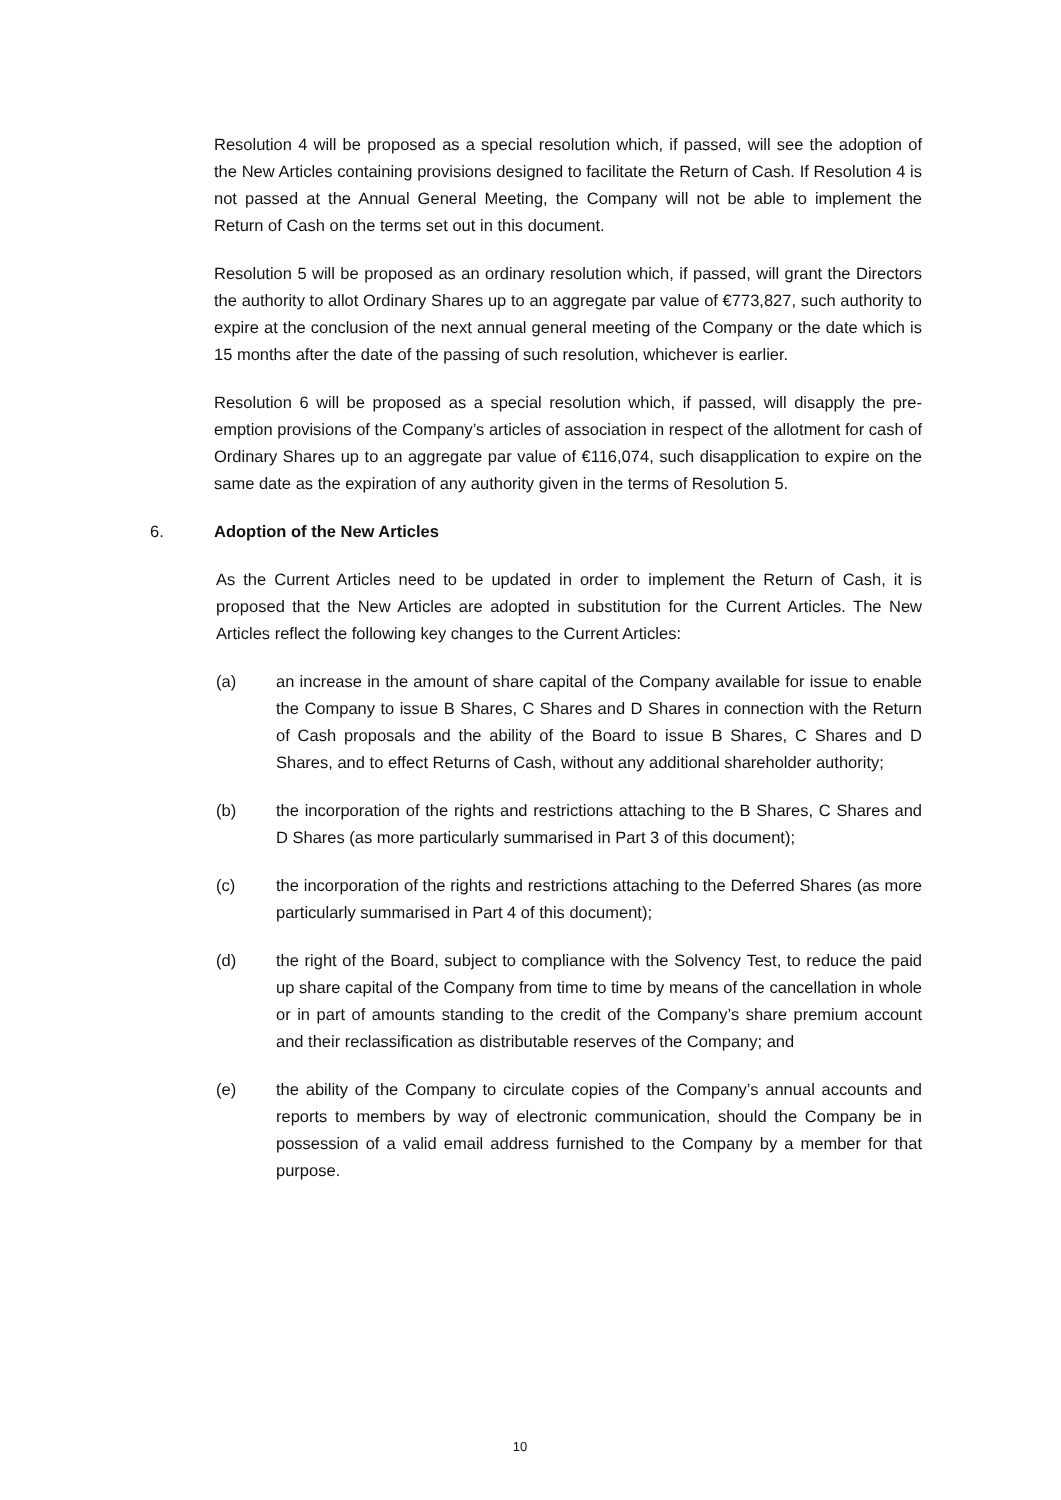Resolution 4 will be proposed as a special resolution which, if passed, will see the adoption of the New Articles containing provisions designed to facilitate the Return of Cash. If Resolution 4 is not passed at the Annual General Meeting, the Company will not be able to implement the Return of Cash on the terms set out in this document.
Resolution 5 will be proposed as an ordinary resolution which, if passed, will grant the Directors the authority to allot Ordinary Shares up to an aggregate par value of €773,827, such authority to expire at the conclusion of the next annual general meeting of the Company or the date which is 15 months after the date of the passing of such resolution, whichever is earlier.
Resolution 6 will be proposed as a special resolution which, if passed, will disapply the pre-emption provisions of the Company’s articles of association in respect of the allotment for cash of Ordinary Shares up to an aggregate par value of €116,074, such disapplication to expire on the same date as the expiration of any authority given in the terms of Resolution 5.
6. Adoption of the New Articles
As the Current Articles need to be updated in order to implement the Return of Cash, it is proposed that the New Articles are adopted in substitution for the Current Articles. The New Articles reflect the following key changes to the Current Articles:
(a) an increase in the amount of share capital of the Company available for issue to enable the Company to issue B Shares, C Shares and D Shares in connection with the Return of Cash proposals and the ability of the Board to issue B Shares, C Shares and D Shares, and to effect Returns of Cash, without any additional shareholder authority;
(b) the incorporation of the rights and restrictions attaching to the B Shares, C Shares and D Shares (as more particularly summarised in Part 3 of this document);
(c) the incorporation of the rights and restrictions attaching to the Deferred Shares (as more particularly summarised in Part 4 of this document);
(d) the right of the Board, subject to compliance with the Solvency Test, to reduce the paid up share capital of the Company from time to time by means of the cancellation in whole or in part of amounts standing to the credit of the Company’s share premium account and their reclassification as distributable reserves of the Company; and
(e) the ability of the Company to circulate copies of the Company’s annual accounts and reports to members by way of electronic communication, should the Company be in possession of a valid email address furnished to the Company by a member for that purpose.
10